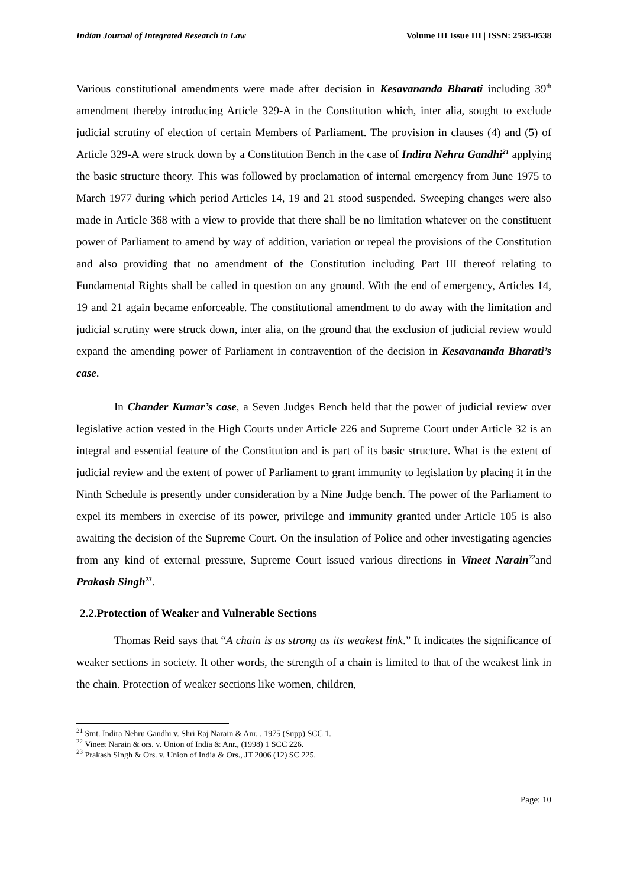Indian Journal of Integrated Research in Law Volume III Issue III | ISSN: 2583-0538
Various constitutional amendments were made after decision in Kesavananda Bharati including 39<sup>th</sup> amendment thereby introducing Article 329-A in the Constitution which, inter alia, sought to exclude judicial scrutiny of election of certain Members of Parliament. The provision in clauses (4) and (5) of Article 329-A were struck down by a Constitution Bench in the case of Indira Nehru Gandhi<sup>21</sup> applying the basic structure theory. This was followed by proclamation of internal emergency from June 1975 to March 1977 during which period Articles 14, 19 and 21 stood suspended. Sweeping changes were also made in Article 368 with a view to provide that there shall be no limitation whatever on the constituent power of Parliament to amend by way of addition, variation or repeal the provisions of the Constitution and also providing that no amendment of the Constitution including Part III thereof relating to Fundamental Rights shall be called in question on any ground. With the end of emergency, Articles 14, 19 and 21 again became enforceable. The constitutional amendment to do away with the limitation and judicial scrutiny were struck down, inter alia, on the ground that the exclusion of judicial review would expand the amending power of Parliament in contravention of the decision in Kesavananda Bharati’s case.
In Chander Kumar’s case, a Seven Judges Bench held that the power of judicial review over legislative action vested in the High Courts under Article 226 and Supreme Court under Article 32 is an integral and essential feature of the Constitution and is part of its basic structure. What is the extent of judicial review and the extent of power of Parliament to grant immunity to legislation by placing it in the Ninth Schedule is presently under consideration by a Nine Judge bench. The power of the Parliament to expel its members in exercise of its power, privilege and immunity granted under Article 105 is also awaiting the decision of the Supreme Court. On the insulation of Police and other investigating agencies from any kind of external pressure, Supreme Court issued various directions in Vineet Narain<sup>22</sup>and Prakash Singh<sup>23</sup>.
2.2.Protection of Weaker and Vulnerable Sections
Thomas Reid says that “A chain is as strong as its weakest link.” It indicates the significance of weaker sections in society. It other words, the strength of a chain is limited to that of the weakest link in the chain. Protection of weaker sections like women, children,
<sup>21</sup> Smt. Indira Nehru Gandhi v. Shri Raj Narain & Anr. , 1975 (Supp) SCC 1.
<sup>22</sup> Vineet Narain & ors. v. Union of India & Anr., (1998) 1 SCC 226.
<sup>23</sup> Prakash Singh & Ors. v. Union of India & Ors., JT 2006 (12) SC 225.
Page: 10